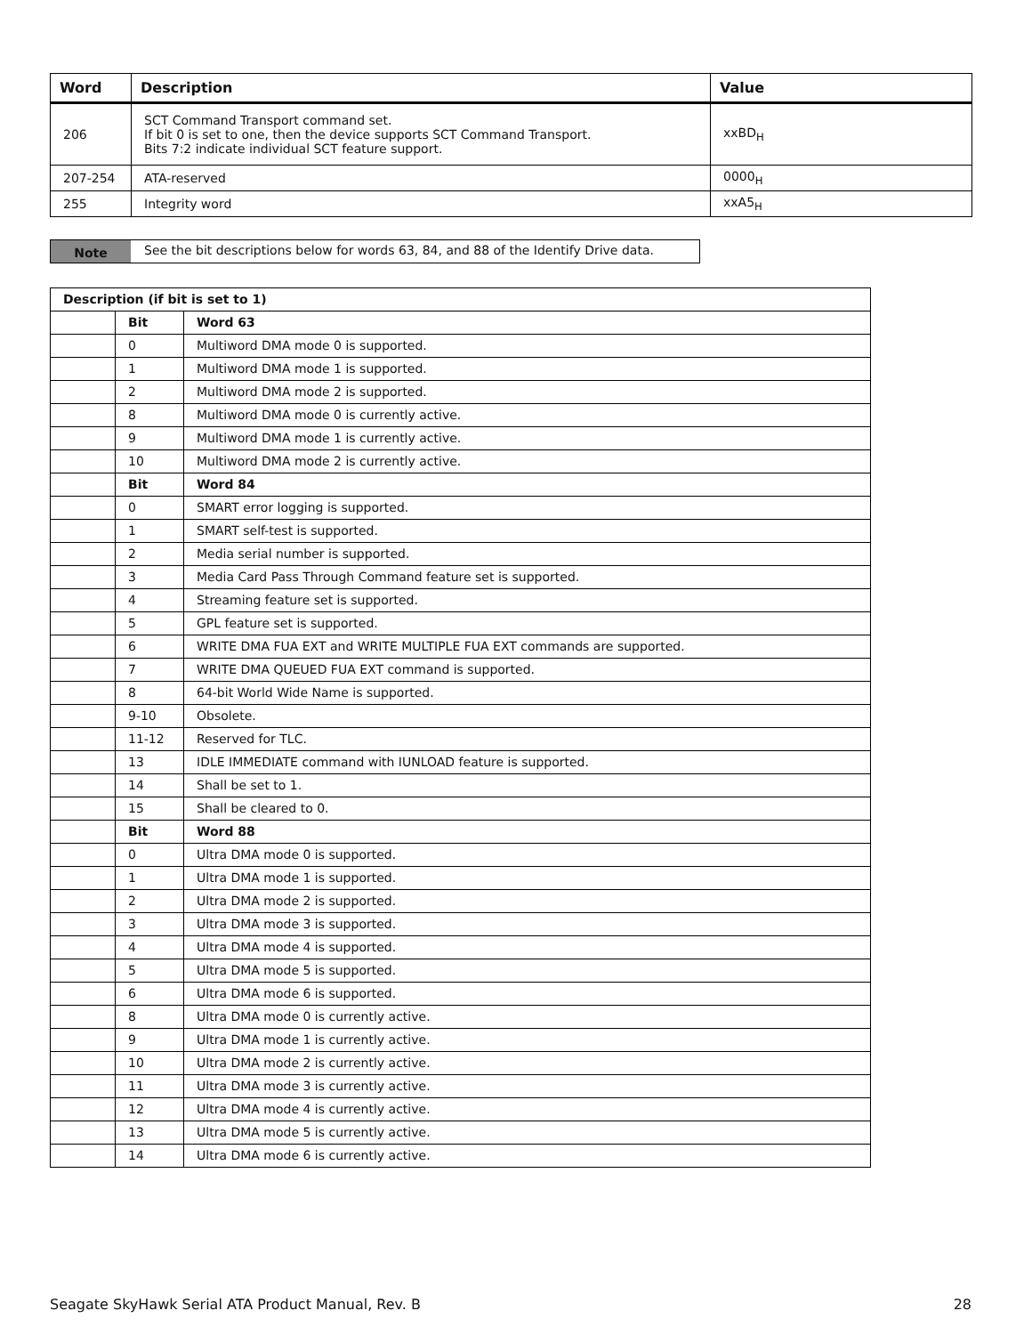| Word | Description | Value |
| --- | --- | --- |
| 206 | SCT Command Transport command set. If bit 0 is set to one, then the device supports SCT Command Transport. Bits 7:2 indicate individual SCT feature support. | xxBD<sub>H</sub> |
| 207-254 | ATA-reserved | 0000<sub>H</sub> |
| 255 | Integrity word | xxA5<sub>H</sub> |
Note See the bit descriptions below for words 63, 84, and 88 of the Identify Drive data.
| Description (if bit is set to 1) | | |
| | Bit | Word 63 |
| | 0 | Multiword DMA mode 0 is supported. |
| | 1 | Multiword DMA mode 1 is supported. |
| | 2 | Multiword DMA mode 2 is supported. |
| | 8 | Multiword DMA mode 0 is currently active. |
| | 9 | Multiword DMA mode 1 is currently active. |
| | 10 | Multiword DMA mode 2 is currently active. |
| | Bit | Word 84 |
| | 0 | SMART error logging is supported. |
| | 1 | SMART self-test is supported. |
| | 2 | Media serial number is supported. |
| | 3 | Media Card Pass Through Command feature set is supported. |
| | 4 | Streaming feature set is supported. |
| | 5 | GPL feature set is supported. |
| | 6 | WRITE DMA FUA EXT and WRITE MULTIPLE FUA EXT commands are supported. |
| | 7 | WRITE DMA QUEUED FUA EXT command is supported. |
| | 8 | 64-bit World Wide Name is supported. |
| | 9-10 | Obsolete. |
| | 11-12 | Reserved for TLC. |
| | 13 | IDLE IMMEDIATE command with IUNLOAD feature is supported. |
| | 14 | Shall be set to 1. |
| | 15 | Shall be cleared to 0. |
| | Bit | Word 88 |
| | 0 | Ultra DMA mode 0 is supported. |
| | 1 | Ultra DMA mode 1 is supported. |
| | 2 | Ultra DMA mode 2 is supported. |
| | 3 | Ultra DMA mode 3 is supported. |
| | 4 | Ultra DMA mode 4 is supported. |
| | 5 | Ultra DMA mode 5 is supported. |
| | 6 | Ultra DMA mode 6 is supported. |
| | 8 | Ultra DMA mode 0 is currently active. |
| | 9 | Ultra DMA mode 1 is currently active. |
| | 10 | Ultra DMA mode 2 is currently active. |
| | 11 | Ultra DMA mode 3 is currently active. |
| | 12 | Ultra DMA mode 4 is currently active. |
| | 13 | Ultra DMA mode 5 is currently active. |
| | 14 | Ultra DMA mode 6 is currently active. |
Seagate SkyHawk Serial ATA Product Manual, Rev. B 28